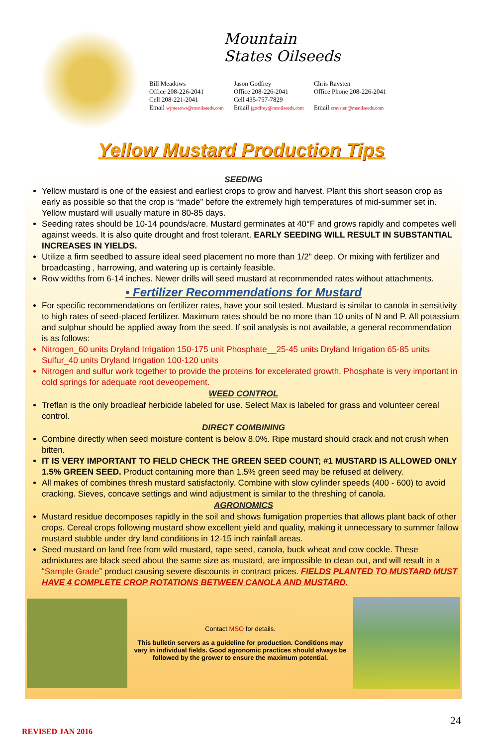Mountain
States Oilseeds
Bill Meadows
Office 208-226-2041
Cell 208-221-2041
Email wjmeaows@msoilseeds.com
Jason Godfrey
Office 208-226-2041
Cell 435-757-7829
Email jgodfrey@msoilseeds.com
Chris Ravsten
Office Phone 208-226-2041
Email cravsten@msoilseeds.com
Yellow Mustard Production Tips
SEEDING
Yellow mustard is one of the easiest and earliest crops to grow and harvest. Plant this short season crop as early as possible so that the crop is “made” before the extremely high temperatures of mid-summer set in. Yellow mustard will usually mature in 80-85 days.
Seeding rates should be 10-14 pounds/acre. Mustard germinates at 40°F and grows rapidly and competes well against weeds. It is also quite drought and frost tolerant. EARLY SEEDING WILL RESULT IN SUBSTANTIAL INCREASES IN YIELDS.
Utilize a firm seedbed to assure ideal seed placement no more than 1/2" deep. Or mixing with fertilizer and broadcasting , harrowing, and watering up is certainly feasible.
Row widths from 6-14 inches. Newer drills will seed mustard at recommended rates without attachments.
• Fertilizer Recommendations for Mustard
For specific recommendations on fertilizer rates, have your soil tested. Mustard is similar to canola in sensitivity to high rates of seed-placed fertilizer. Maximum rates should be no more than 10 units of N and P. All potassium and sulphur should be applied away from the seed. If soil analysis is not available, a general recommendation is as follows:
Nitrogen_60 units Dryland Irrigation 150-175 unit Phosphate__25-45 units Dryland Irrigation 65-85 units Sulfur_40 units Dryland Irrigation 100-120 units
Nitrogen and sulfur work together to provide the proteins for excelerated growth. Phosphate is very important in cold springs for adequate root deveopement.
WEED CONTROL
Treflan is the only broadleaf herbicide labeled for use. Select Max is labeled for grass and volunteer cereal control.
DIRECT COMBINING
Combine directly when seed moisture content is below 8.0%. Ripe mustard should crack and not crush when bitten.
IT IS VERY IMPORTANT TO FIELD CHECK THE GREEN SEED COUNT; #1 MUSTARD IS ALLOWED ONLY 1.5% GREEN SEED. Product containing more than 1.5% green seed may be refused at delivery.
All makes of combines thresh mustard satisfactorily. Combine with slow cylinder speeds (400 - 600) to avoid cracking. Sieves, concave settings and wind adjustment is similar to the threshing of canola.
AGRONOMICS
Mustard residue decomposes rapidly in the soil and shows fumigation properties that allows plant back of other crops. Cereal crops following mustard show excellent yield and quality, making it unnecessary to summer fallow mustard stubble under dry land conditions in 12-15 inch rainfall areas.
Seed mustard on land free from wild mustard, rape seed, canola, buck wheat and cow cockle. These admixtures are black seed about the same size as mustard, are impossible to clean out, and will result in a “Sample Grade” product causing severe discounts in contract prices. FIELDS PLANTED TO MUSTARD MUST HAVE 4 COMPLETE CROP ROTATIONS BETWEEN CANOLA AND MUSTARD.
Contact MSO for details.
This bulletin servers as a guideline for production. Conditions may vary in individual fields. Good agronomic practices should always be followed by the grower to ensure the maximum potential.
24
REVISED JAN 2016